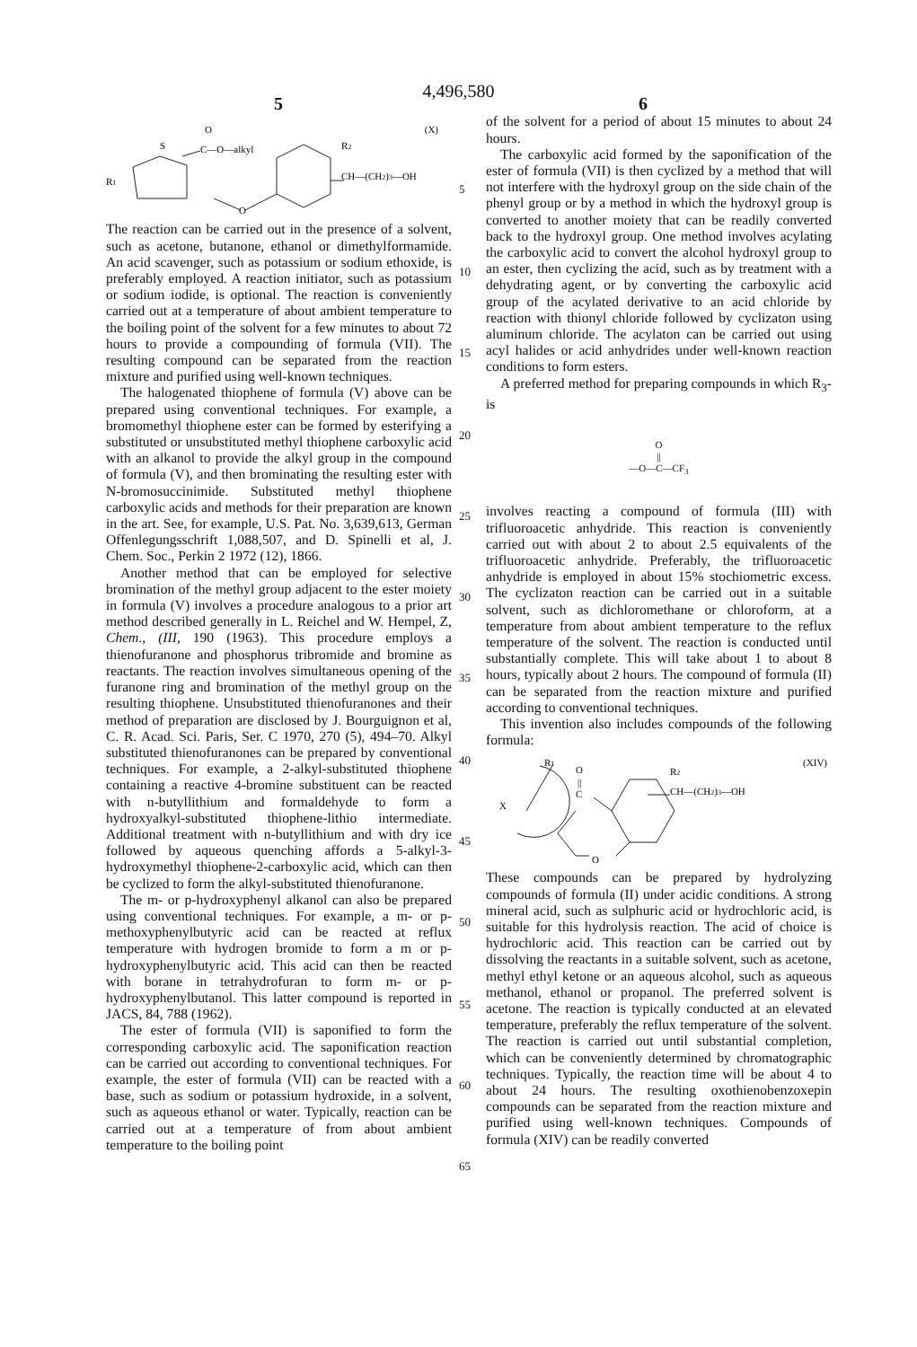4,496,580
5 6
O
(X)
S
C—O—alkyl
R2
R1
CH—(CH2)3—OH
O
The reaction can be carried out in the presence of a solvent, such as acetone, butanone, ethanol or dimethylformamide. An acid scavenger, such as potassium or sodium ethoxide, is preferably employed. A reaction initiator, such as potassium or sodium iodide, is optional. The reaction is conveniently carried out at a temperature of about ambient temperature to the boiling point of the solvent for a few minutes to about 72 hours to provide a compounding of formula (VII). The resulting compound can be separated from the reaction mixture and purified using well-known techniques.
The halogenated thiophene of formula (V) above can be prepared using conventional techniques. For example, a bromomethyl thiophene ester can be formed by esterifying a substituted or unsubstituted methyl thiophene carboxylic acid with an alkanol to provide the alkyl group in the compound of formula (V), and then brominating the resulting ester with N-bromosuccinimide. Substituted methyl thiophene carboxylic acids and methods for their preparation are known in the art. See, for example, U.S. Pat. No. 3,639,613, German Offenlegungsschrift 1,088,507, and D. Spinelli et al, J. Chem. Soc., Perkin 2 1972 (12), 1866.
Another method that can be employed for selective bromination of the methyl group adjacent to the ester moiety in formula (V) involves a procedure analogous to a prior art method described generally in L. Reichel and W. Hempel, Z, Chem., (III, 190 (1963). This procedure employs a thienofuranone and phosphorus tribromide and bromine as reactants. The reaction involves simultaneous opening of the furanone ring and bromination of the methyl group on the resulting thiophene. Unsubstituted thienofuranones and their method of preparation are disclosed by J. Bourguignon et al, C. R. Acad. Sci. Paris, Ser. C 1970, 270 (5), 494–70. Alkyl substituted thienofuranones can be prepared by conventional techniques. For example, a 2-alkyl-substituted thiophene containing a reactive 4-bromine substituent can be reacted with n-butyllithium and formaldehyde to form a hydroxyalkyl-substituted thiophene-lithio intermediate. Additional treatment with n-butyllithium and with dry ice followed by aqueous quenching affords a 5-alkyl-3-hydroxymethyl thiophene-2-carboxylic acid, which can then be cyclized to form the alkyl-substituted thienofuranone.
The m- or p-hydroxyphenyl alkanol can also be prepared using conventional techniques. For example, a m- or p-methoxyphenylbutyric acid can be reacted at reflux temperature with hydrogen bromide to form a m or p-hydroxyphenylbutyric acid. This acid can then be reacted with borane in tetrahydrofuran to form m- or p-hydroxyphenylbutanol. This latter compound is reported in JACS, 84, 788 (1962).
The ester of formula (VII) is saponified to form the corresponding carboxylic acid. The saponification reaction can be carried out according to conventional techniques. For example, the ester of formula (VII) can be reacted with a base, such as sodium or potassium hydroxide, in a solvent, such as aqueous ethanol or water. Typically, reaction can be carried out at a temperature of from about ambient temperature to the boiling point
5
10
15
20
25
30
35
40
45
50
55
60
65
of the solvent for a period of about 15 minutes to about 24 hours.
The carboxylic acid formed by the saponification of the ester of formula (VII) is then cyclized by a method that will not interfere with the hydroxyl group on the side chain of the phenyl group or by a method in which the hydroxyl group is converted to another moiety that can be readily converted back to the hydroxyl group. One method involves acylating the carboxylic acid to convert the alcohol hydroxyl group to an ester, then cyclizing the acid, such as by treatment with a dehydrating agent, or by converting the carboxylic acid group of the acylated derivative to an acid chloride by reaction with thionyl chloride followed by cyclizaton using aluminum chloride. The acylaton can be carried out using acyl halides or acid anhydrides under well-known reaction conditions to form esters.
A preferred method for preparing compounds in which R<sub>3</sub>-is
O
||
—O—C—CF<sub>3</sub>
involves reacting a compound of formula (III) with trifluoroacetic anhydride. This reaction is conveniently carried out with about 2 to about 2.5 equivalents of the trifluoroacetic anhydride. Preferably, the trifluoroacetic anhydride is employed in about 15% stochiometric excess. The cyclizaton reaction can be carried out in a suitable solvent, such as dichloromethane or chloroform, at a temperature from about ambient temperature to the reflux temperature of the solvent. The reaction is conducted until substantially complete. This will take about 1 to about 8 hours, typically about 2 hours. The compound of formula (II) can be separated from the reaction mixture and purified according to conventional techniques.
This invention also includes compounds of the following formula:
R1
O
||
C
R2
CH—(CH2)3—OH
(XIV)
X
O
These compounds can be prepared by hydrolyzing compounds of formula (II) under acidic conditions. A strong mineral acid, such as sulphuric acid or hydrochloric acid, is suitable for this hydrolysis reaction. The acid of choice is hydrochloric acid. This reaction can be carried out by dissolving the reactants in a suitable solvent, such as acetone, methyl ethyl ketone or an aqueous alcohol, such as aqueous methanol, ethanol or propanol. The preferred solvent is acetone. The reaction is typically conducted at an elevated temperature, preferably the reflux temperature of the solvent. The reaction is carried out until substantial completion, which can be conveniently determined by chromatographic techniques. Typically, the reaction time will be about 4 to about 24 hours. The resulting oxothienobenzoxepin compounds can be separated from the reaction mixture and purified using well-known techniques. Compounds of formula (XIV) can be readily converted